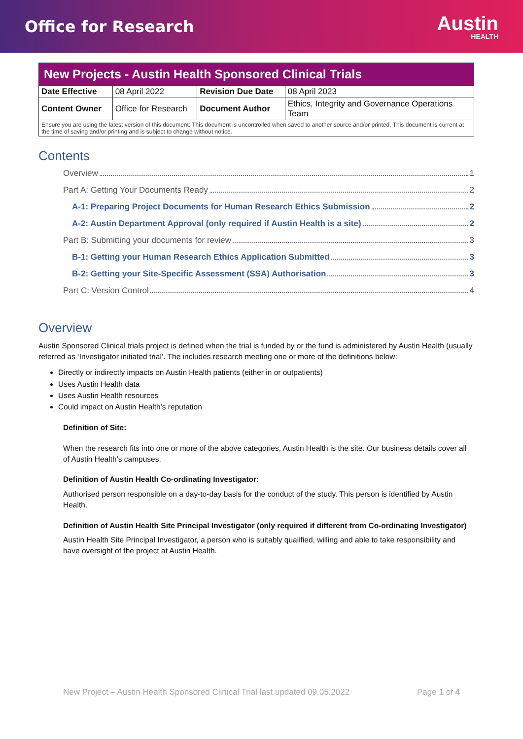Office for Research
Austin
HEALTH
| New Projects - Austin Health Sponsored Clinical Trials | | | |
| Date Effective | 08 April 2022 | Revision Due Date | 08 April 2023 |
| Content Owner | Office for Research | Document Author | Ethics, Integrity and Governance Operations Team |
| Ensure you are using the latest version of this document: This document is uncontrolled when saved to another source and/or printed. This document is current at the time of saving and/or printing and is subject to change without notice. | | | |
Contents
Overview 1
Part A: Getting Your Documents Ready 2
A-1: Preparing Project Documents for Human Research Ethics Submission 2
A-2: Austin Department Approval (only required if Austin Health is a site) 2
Part B: Submitting your documents for review 3
B-1: Getting your Human Research Ethics Application Submitted 3
B-2: Getting your Site-Specific Assessment (SSA) Authorisation 3
Part C: Version Control 4
Overview
Austin Sponsored Clinical trials project is defined when the trial is funded by or the fund is administered by Austin Health (usually referred as ‘Investigator initiated trial’. The includes research meeting one or more of the definitions below:
Directly or indirectly impacts on Austin Health patients (either in or outpatients)
Uses Austin Health data
Uses Austin Health resources
Could impact on Austin Health’s reputation
Definition of Site:
When the research fits into one or more of the above categories, Austin Health is the site. Our business details cover all of Austin Health’s campuses.
Definition of Austin Health Co-ordinating Investigator:
Authorised person responsible on a day-to-day basis for the conduct of the study. This person is identified by Austin Health.
Definition of Austin Health Site Principal Investigator (only required if different from Co-ordinating Investigator)
Austin Health Site Principal Investigator, a person who is suitably qualified, willing and able to take responsibility and have oversight of the project at Austin Health.
New Project – Austin Health Sponsored Clinical Trial last updated 09.05.2022 Page 1 of 4